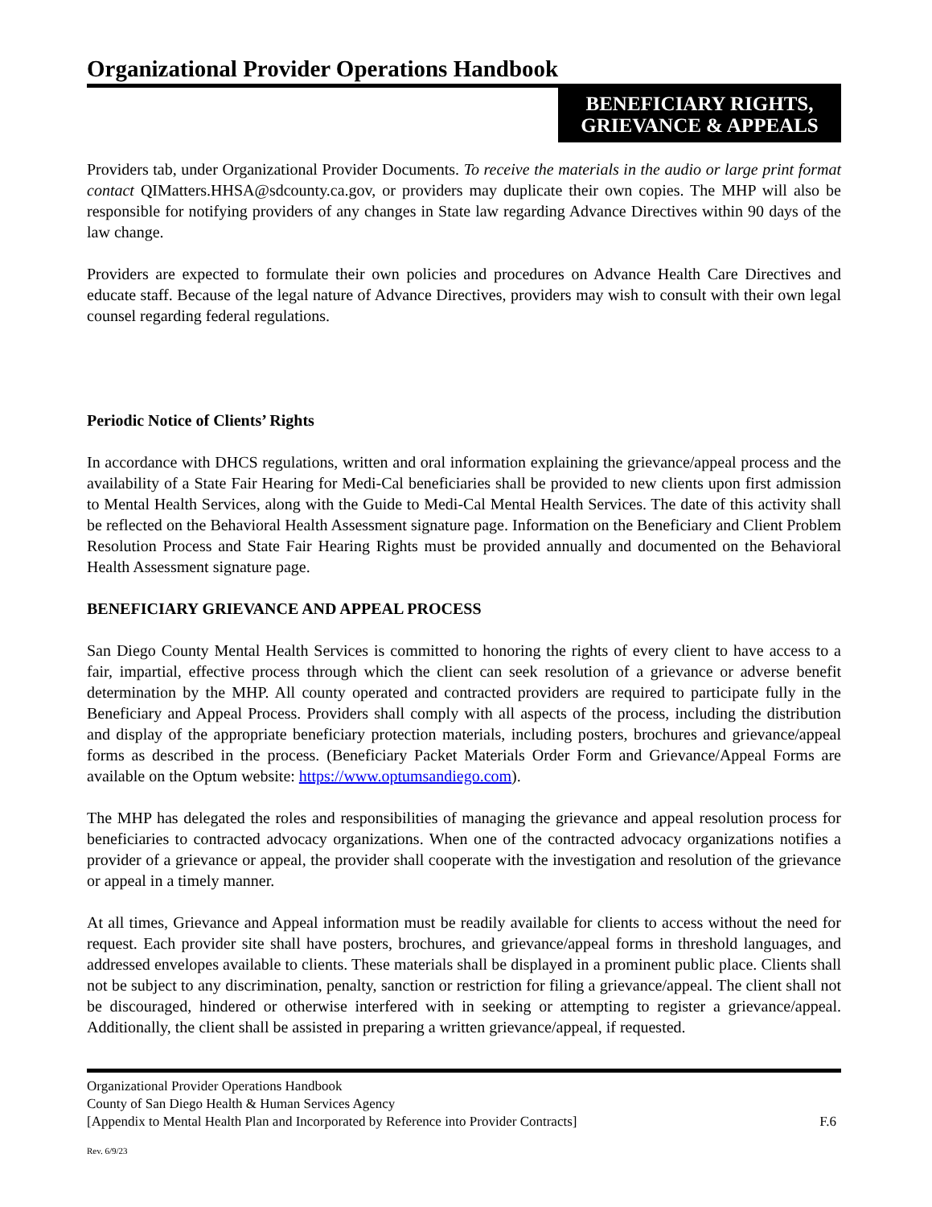Organizational Provider Operations Handbook
BENEFICIARY RIGHTS,
GRIEVANCE & APPEALS
Providers tab, under Organizational Provider Documents. To receive the materials in the audio or large print format contact QIMatters.HHSA@sdcounty.ca.gov, or providers may duplicate their own copies. The MHP will also be responsible for notifying providers of any changes in State law regarding Advance Directives within 90 days of the law change.
Providers are expected to formulate their own policies and procedures on Advance Health Care Directives and educate staff. Because of the legal nature of Advance Directives, providers may wish to consult with their own legal counsel regarding federal regulations.
Periodic Notice of Clients’ Rights
In accordance with DHCS regulations, written and oral information explaining the grievance/appeal process and the availability of a State Fair Hearing for Medi-Cal beneficiaries shall be provided to new clients upon first admission to Mental Health Services, along with the Guide to Medi-Cal Mental Health Services. The date of this activity shall be reflected on the Behavioral Health Assessment signature page. Information on the Beneficiary and Client Problem Resolution Process and State Fair Hearing Rights must be provided annually and documented on the Behavioral Health Assessment signature page.
BENEFICIARY GRIEVANCE AND APPEAL PROCESS
San Diego County Mental Health Services is committed to honoring the rights of every client to have access to a fair, impartial, effective process through which the client can seek resolution of a grievance or adverse benefit determination by the MHP. All county operated and contracted providers are required to participate fully in the Beneficiary and Appeal Process. Providers shall comply with all aspects of the process, including the distribution and display of the appropriate beneficiary protection materials, including posters, brochures and grievance/appeal forms as described in the process. (Beneficiary Packet Materials Order Form and Grievance/Appeal Forms are available on the Optum website: https://www.optumsandiego.com).
The MHP has delegated the roles and responsibilities of managing the grievance and appeal resolution process for beneficiaries to contracted advocacy organizations. When one of the contracted advocacy organizations notifies a provider of a grievance or appeal, the provider shall cooperate with the investigation and resolution of the grievance or appeal in a timely manner.
At all times, Grievance and Appeal information must be readily available for clients to access without the need for request. Each provider site shall have posters, brochures, and grievance/appeal forms in threshold languages, and addressed envelopes available to clients. These materials shall be displayed in a prominent public place. Clients shall not be subject to any discrimination, penalty, sanction or restriction for filing a grievance/appeal. The client shall not be discouraged, hindered or otherwise interfered with in seeking or attempting to register a grievance/appeal. Additionally, the client shall be assisted in preparing a written grievance/appeal, if requested.
Organizational Provider Operations Handbook
County of San Diego Health & Human Services Agency
[Appendix to Mental Health Plan and Incorporated by Reference into Provider Contracts] F.6
Rev. 6/9/23